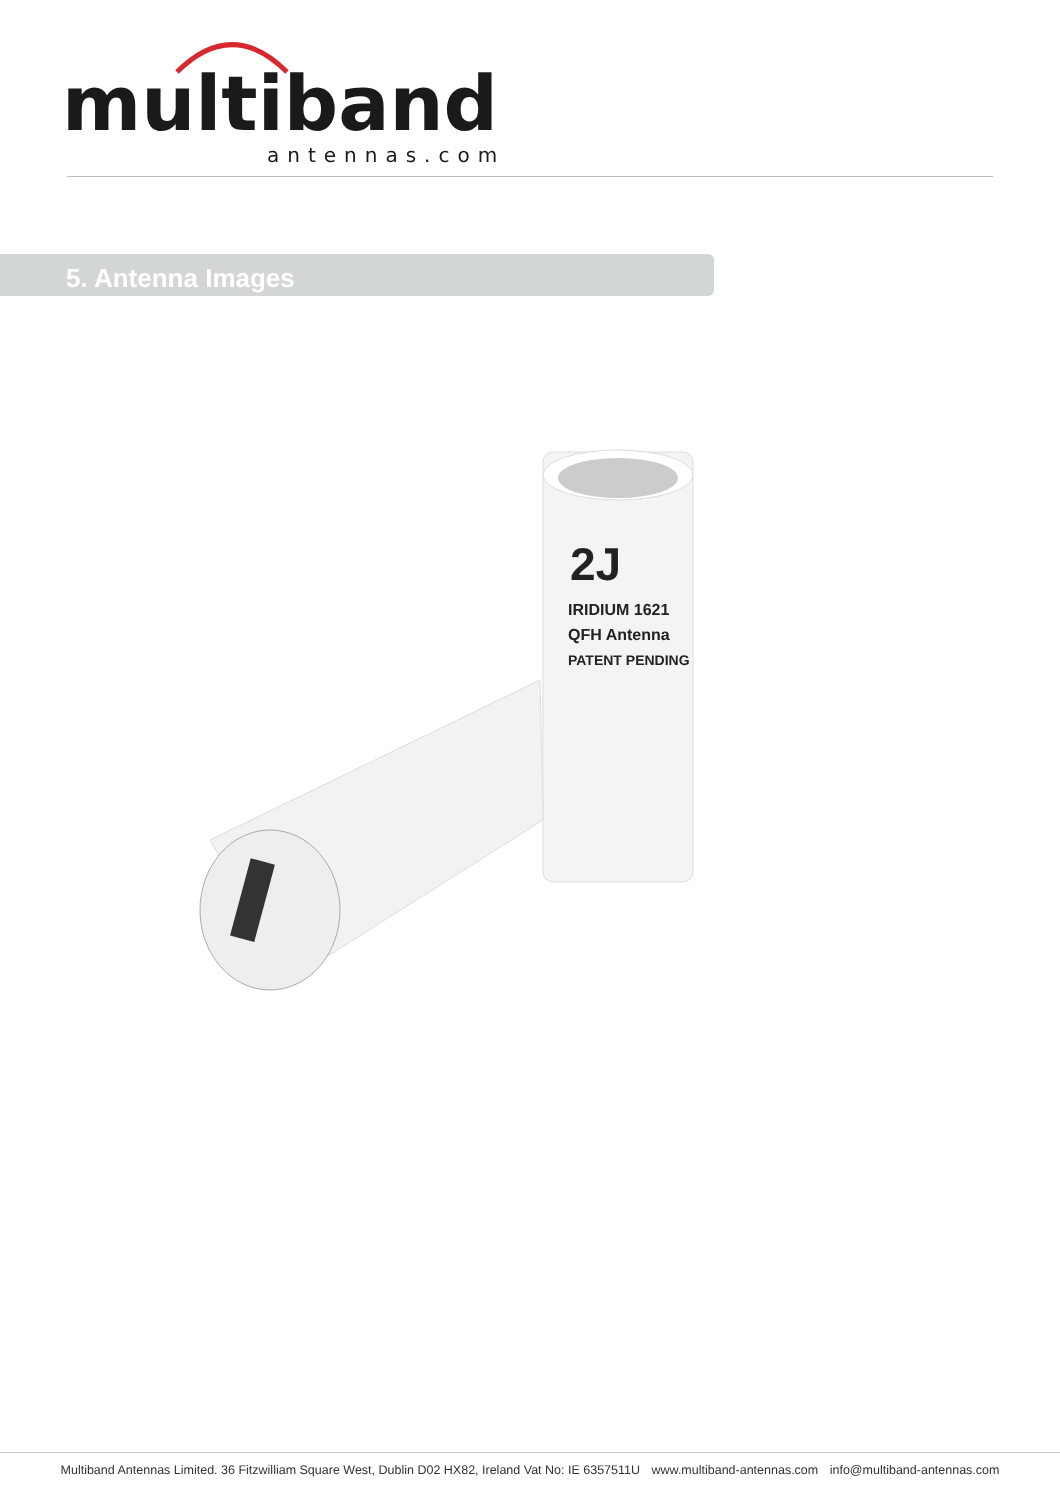multiband
antennas.com
5. Antenna Images
2J
IRIDIUM 1621
QFH Antenna
PATENT PENDING
Multiband Antennas Limited. 36 Fitzwilliam Square West, Dublin D02 HX82, Ireland Vat No: IE 6357511U www.multiband-antennas.com info@multiband-antennas.com